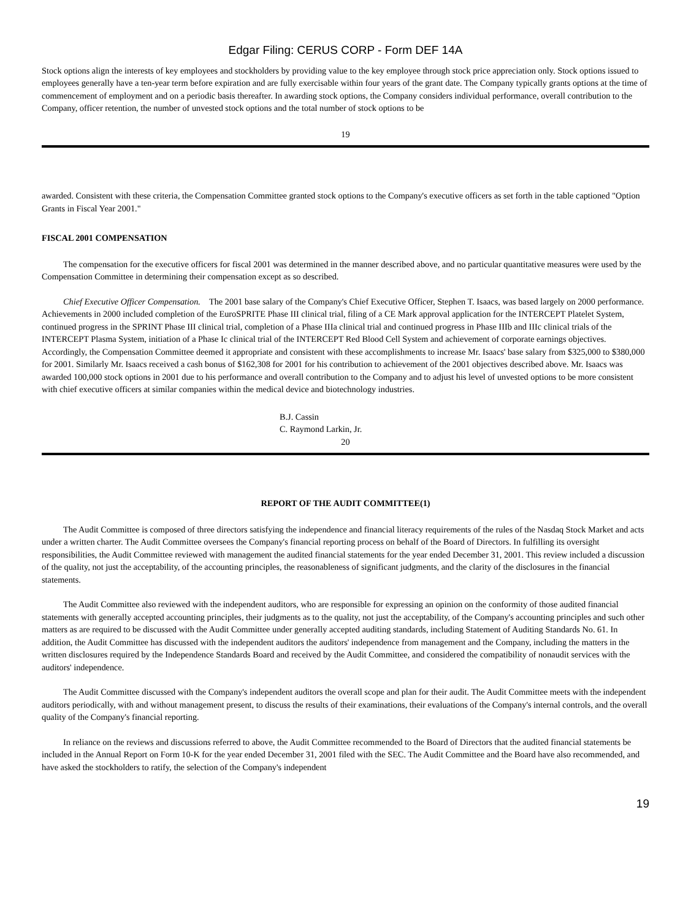Edgar Filing: CERUS CORP - Form DEF 14A
Stock options align the interests of key employees and stockholders by providing value to the key employee through stock price appreciation only. Stock options issued to employees generally have a ten-year term before expiration and are fully exercisable within four years of the grant date. The Company typically grants options at the time of commencement of employment and on a periodic basis thereafter. In awarding stock options, the Company considers individual performance, overall contribution to the Company, officer retention, the number of unvested stock options and the total number of stock options to be
19
awarded. Consistent with these criteria, the Compensation Committee granted stock options to the Company's executive officers as set forth in the table captioned "Option Grants in Fiscal Year 2001."
FISCAL 2001 COMPENSATION
The compensation for the executive officers for fiscal 2001 was determined in the manner described above, and no particular quantitative measures were used by the Compensation Committee in determining their compensation except as so described.
Chief Executive Officer Compensation. The 2001 base salary of the Company's Chief Executive Officer, Stephen T. Isaacs, was based largely on 2000 performance. Achievements in 2000 included completion of the EuroSPRITE Phase III clinical trial, filing of a CE Mark approval application for the INTERCEPT Platelet System, continued progress in the SPRINT Phase III clinical trial, completion of a Phase IIIa clinical trial and continued progress in Phase IIIb and IIIc clinical trials of the INTERCEPT Plasma System, initiation of a Phase Ic clinical trial of the INTERCEPT Red Blood Cell System and achievement of corporate earnings objectives. Accordingly, the Compensation Committee deemed it appropriate and consistent with these accomplishments to increase Mr. Isaacs' base salary from $325,000 to $380,000 for 2001. Similarly Mr. Isaacs received a cash bonus of $162,308 for 2001 for his contribution to achievement of the 2001 objectives described above. Mr. Isaacs was awarded 100,000 stock options in 2001 due to his performance and overall contribution to the Company and to adjust his level of unvested options to be more consistent with chief executive officers at similar companies within the medical device and biotechnology industries.
B.J. Cassin
C. Raymond Larkin, Jr.
20
REPORT OF THE AUDIT COMMITTEE(1)
The Audit Committee is composed of three directors satisfying the independence and financial literacy requirements of the rules of the Nasdaq Stock Market and acts under a written charter. The Audit Committee oversees the Company's financial reporting process on behalf of the Board of Directors. In fulfilling its oversight responsibilities, the Audit Committee reviewed with management the audited financial statements for the year ended December 31, 2001. This review included a discussion of the quality, not just the acceptability, of the accounting principles, the reasonableness of significant judgments, and the clarity of the disclosures in the financial statements.
The Audit Committee also reviewed with the independent auditors, who are responsible for expressing an opinion on the conformity of those audited financial statements with generally accepted accounting principles, their judgments as to the quality, not just the acceptability, of the Company's accounting principles and such other matters as are required to be discussed with the Audit Committee under generally accepted auditing standards, including Statement of Auditing Standards No. 61. In addition, the Audit Committee has discussed with the independent auditors the auditors' independence from management and the Company, including the matters in the written disclosures required by the Independence Standards Board and received by the Audit Committee, and considered the compatibility of nonaudit services with the auditors' independence.
The Audit Committee discussed with the Company's independent auditors the overall scope and plan for their audit. The Audit Committee meets with the independent auditors periodically, with and without management present, to discuss the results of their examinations, their evaluations of the Company's internal controls, and the overall quality of the Company's financial reporting.
In reliance on the reviews and discussions referred to above, the Audit Committee recommended to the Board of Directors that the audited financial statements be included in the Annual Report on Form 10-K for the year ended December 31, 2001 filed with the SEC. The Audit Committee and the Board have also recommended, and have asked the stockholders to ratify, the selection of the Company's independent
19